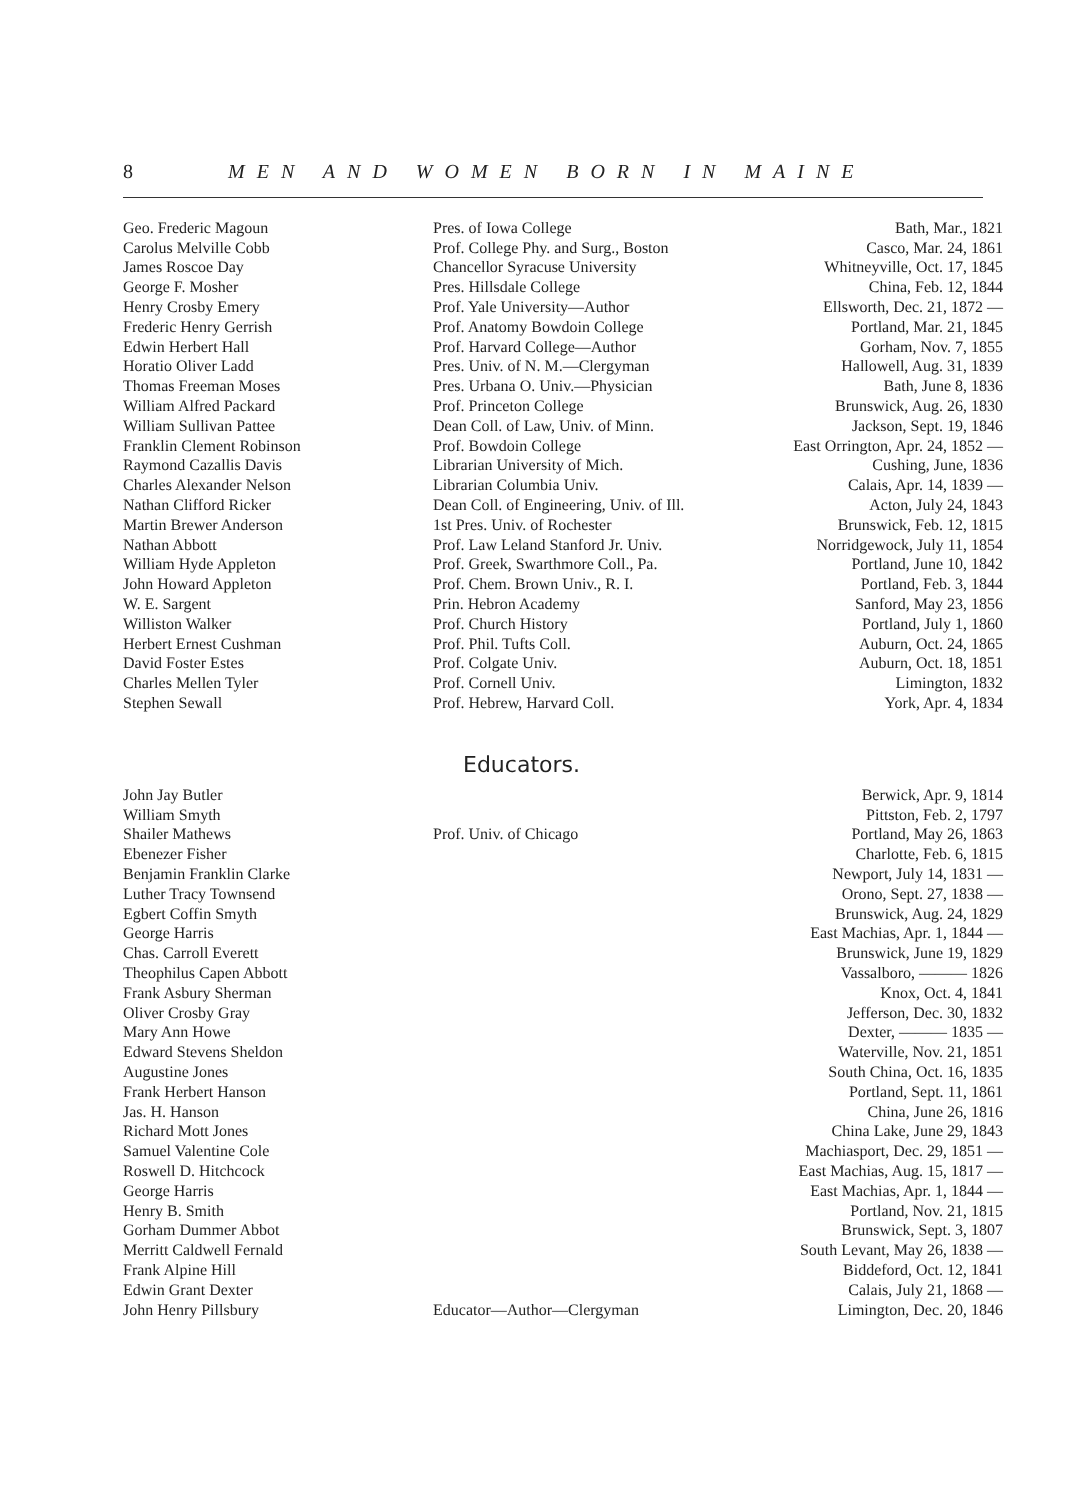8 MEN AND WOMEN BORN IN MAINE
| Geo. Frederic Magoun | Pres. of Iowa College | Bath, Mar., 1821 |
| Carolus Melville Cobb | Prof. College Phy. and Surg., Boston | Casco, Mar. 24, 1861 |
| James Roscoe Day | Chancellor Syracuse University | Whitneyville, Oct. 17, 1845 |
| George F. Mosher | Pres. Hillsdale College | China, Feb. 12, 1844 |
| Henry Crosby Emery | Prof. Yale University—Author | Ellsworth, Dec. 21, 1872 — |
| Frederic Henry Gerrish | Prof. Anatomy Bowdoin College | Portland, Mar. 21, 1845 |
| Edwin Herbert Hall | Prof. Harvard College—Author | Gorham, Nov. 7, 1855 |
| Horatio Oliver Ladd | Pres. Univ. of N. M.—Clergyman | Hallowell, Aug. 31, 1839 |
| Thomas Freeman Moses | Pres. Urbana O. Univ.—Physician | Bath, June 8, 1836 |
| William Alfred Packard | Prof. Princeton College | Brunswick, Aug. 26, 1830 |
| William Sullivan Pattee | Dean Coll. of Law, Univ. of Minn. | Jackson, Sept. 19, 1846 |
| Franklin Clement Robinson | Prof. Bowdoin College | East Orrington, Apr. 24, 1852 — |
| Raymond Cazallis Davis | Librarian University of Mich. | Cushing, June, 1836 |
| Charles Alexander Nelson | Librarian Columbia Univ. | Calais, Apr. 14, 1839 — |
| Nathan Clifford Ricker | Dean Coll. of Engineering, Univ. of Ill. | Acton, July 24, 1843 |
| Martin Brewer Anderson | 1st Pres. Univ. of Rochester | Brunswick, Feb. 12, 1815 |
| Nathan Abbott | Prof. Law Leland Stanford Jr. Univ. | Norridgewock, July 11, 1854 |
| William Hyde Appleton | Prof. Greek, Swarthmore Coll., Pa. | Portland, June 10, 1842 |
| John Howard Appleton | Prof. Chem. Brown Univ., R. I. | Portland, Feb. 3, 1844 |
| W. E. Sargent | Prin. Hebron Academy | Sanford, May 23, 1856 |
| Williston Walker | Prof. Church History | Portland, July 1, 1860 |
| Herbert Ernest Cushman | Prof. Phil. Tufts Coll. | Auburn, Oct. 24, 1865 |
| David Foster Estes | Prof. Colgate Univ. | Auburn, Oct. 18, 1851 |
| Charles Mellen Tyler | Prof. Cornell Univ. | Limington, 1832 |
| Stephen Sewall | Prof. Hebrew, Harvard Coll. | York, Apr. 4, 1834 |
Educators.
| John Jay Butler | | Berwick, Apr. 9, 1814 |
| William Smyth | | Pittston, Feb. 2, 1797 |
| Shailer Mathews | Prof. Univ. of Chicago | Portland, May 26, 1863 |
| Ebenezer Fisher | | Charlotte, Feb. 6, 1815 |
| Benjamin Franklin Clarke | | Newport, July 14, 1831 — |
| Luther Tracy Townsend | | Orono, Sept. 27, 1838 — |
| Egbert Coffin Smyth | | Brunswick, Aug. 24, 1829 |
| George Harris | | East Machias, Apr. 1, 1844 — |
| Chas. Carroll Everett | | Brunswick, June 19, 1829 |
| Theophilus Capen Abbott | | Vassalboro, ——— 1826 |
| Frank Asbury Sherman | | Knox, Oct. 4, 1841 |
| Oliver Crosby Gray | | Jefferson, Dec. 30, 1832 |
| Mary Ann Howe | | Dexter, ——— 1835 — |
| Edward Stevens Sheldon | | Waterville, Nov. 21, 1851 |
| Augustine Jones | | South China, Oct. 16, 1835 |
| Frank Herbert Hanson | | Portland, Sept. 11, 1861 |
| Jas. H. Hanson | | China, June 26, 1816 |
| Richard Mott Jones | | China Lake, June 29, 1843 |
| Samuel Valentine Cole | | Machiasport, Dec. 29, 1851 — |
| Roswell D. Hitchcock | | East Machias, Aug. 15, 1817 — |
| George Harris | | East Machias, Apr. 1, 1844 — |
| Henry B. Smith | | Portland, Nov. 21, 1815 |
| Gorham Dummer Abbot | | Brunswick, Sept. 3, 1807 |
| Merritt Caldwell Fernald | | South Levant, May 26, 1838 — |
| Frank Alpine Hill | | Biddeford, Oct. 12, 1841 |
| Edwin Grant Dexter | | Calais, July 21, 1868 — |
| John Henry Pillsbury | Educator—Author—Clergyman | Limington, Dec. 20, 1846 |